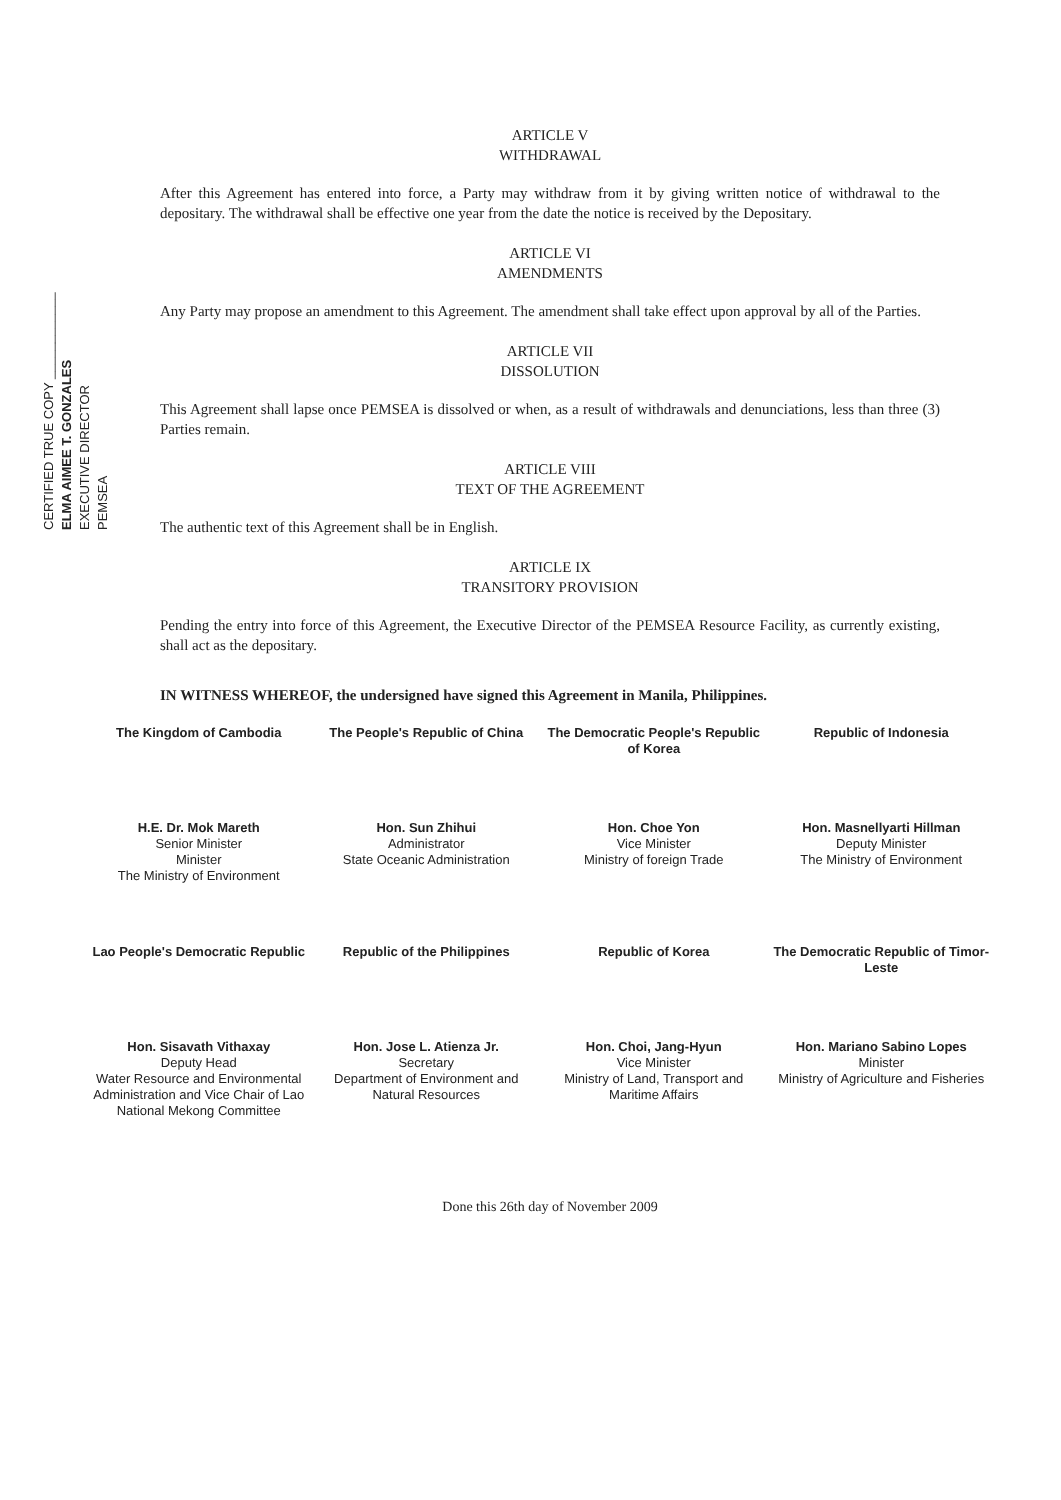ARTICLE V
WITHDRAWAL
After this Agreement has entered into force, a Party may withdraw from it by giving written notice of withdrawal to the depositary. The withdrawal shall be effective one year from the date the notice is received by the Depositary.
ARTICLE VI
AMENDMENTS
Any Party may propose an amendment to this Agreement. The amendment shall take effect upon approval by all of the Parties.
ARTICLE VII
DISSOLUTION
This Agreement shall lapse once PEMSEA is dissolved or when, as a result of withdrawals and denunciations, less than three (3) Parties remain.
ARTICLE VIII
TEXT OF THE AGREEMENT
The authentic text of this Agreement shall be in English.
ARTICLE IX
TRANSITORY PROVISION
Pending the entry into force of this Agreement, the Executive Director of the PEMSEA Resource Facility, as currently existing, shall act as the depositary.
IN WITNESS WHEREOF, the undersigned have signed this Agreement in Manila, Philippines.
The Kingdom of Cambodia
H.E. Dr. Mok Mareth
Senior Minister
Minister
The Ministry of Environment
The People's Republic of China
Hon. Sun Zhihui
Administrator
State Oceanic Administration
The Democratic People's Republic of Korea
Hon. Choe Yon
Vice Minister
Ministry of foreign Trade
Republic of Indonesia
Hon. Masnellyarti Hillman
Deputy Minister
The Ministry of Environment
Lao People's Democratic Republic
Hon. Sisavath Vithaxay
Deputy Head
Water Resource and Environmental Administration and Vice Chair of Lao National Mekong Committee
Republic of the Philippines
Hon. Jose L. Atienza Jr.
Secretary
Department of Environment and Natural Resources
Republic of Korea
Hon. Choi, Jang-Hyun
Vice Minister
Ministry of Land, Transport and Maritime Affairs
The Democratic Republic of Timor-Leste
Hon. Mariano Sabino Lopes
Minister
Ministry of Agriculture and Fisheries
Done this 26th day of November 2009
CERTIFIED TRUE COPY ____________
ELMA AIMEE T. GONZALES
EXECUTIVE DIRECTOR
PEMSEA